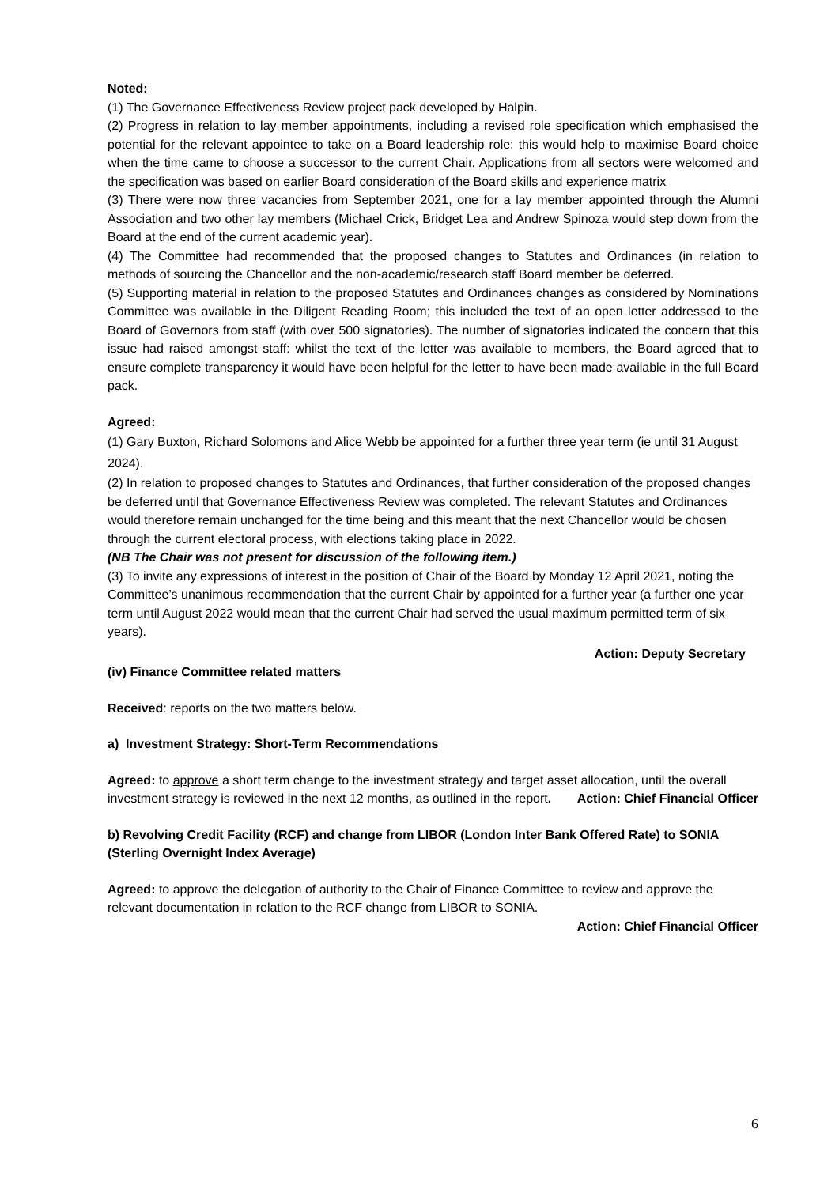Noted:
(1) The Governance Effectiveness Review project pack developed by Halpin.
(2) Progress in relation to lay member appointments, including a revised role specification which emphasised the potential for the relevant appointee to take on a Board leadership role: this would help to maximise Board choice when the time came to choose a successor to the current Chair. Applications from all sectors were welcomed and the specification was based on earlier Board consideration of the Board skills and experience matrix
(3) There were now three vacancies from September 2021, one for a lay member appointed through the Alumni Association and two other lay members (Michael Crick, Bridget Lea and Andrew Spinoza would step down from the Board at the end of the current academic year).
(4) The Committee had recommended that the proposed changes to Statutes and Ordinances (in relation to methods of sourcing the Chancellor and the non-academic/research staff Board member be deferred.
(5) Supporting material in relation to the proposed Statutes and Ordinances changes as considered by Nominations Committee was available in the Diligent Reading Room; this included the text of an open letter addressed to the Board of Governors from staff (with over 500 signatories). The number of signatories indicated the concern that this issue had raised amongst staff: whilst the text of the letter was available to members, the Board agreed that to ensure complete transparency it would have been helpful for the letter to have been made available in the full Board pack.
Agreed:
(1) Gary Buxton, Richard Solomons and Alice Webb be appointed for a further three year term (ie until 31 August 2024).
(2) In relation to proposed changes to Statutes and Ordinances, that further consideration of the proposed changes be deferred until that Governance Effectiveness Review was completed. The relevant Statutes and Ordinances would therefore remain unchanged for the time being and this meant that the next Chancellor would be chosen through the current electoral process, with elections taking place in 2022.
(NB The Chair was not present for discussion of the following item.)
(3) To invite any expressions of interest in the position of Chair of the Board by Monday 12 April 2021, noting the Committee’s unanimous recommendation that the current Chair by appointed for a further year (a further one year term until August 2022 would mean that the current Chair had served the usual maximum permitted term of six years).
Action: Deputy Secretary
(iv) Finance Committee related matters
Received: reports on the two matters below.
a) Investment Strategy: Short-Term Recommendations
Agreed: to approve a short term change to the investment strategy and target asset allocation, until the overall investment strategy is reviewed in the next 12 months, as outlined in the report. Action: Chief Financial Officer
b) Revolving Credit Facility (RCF) and change from LIBOR (London Inter Bank Offered Rate) to SONIA (Sterling Overnight Index Average)
Agreed: to approve the delegation of authority to the Chair of Finance Committee to review and approve the relevant documentation in relation to the RCF change from LIBOR to SONIA.
Action: Chief Financial Officer
6